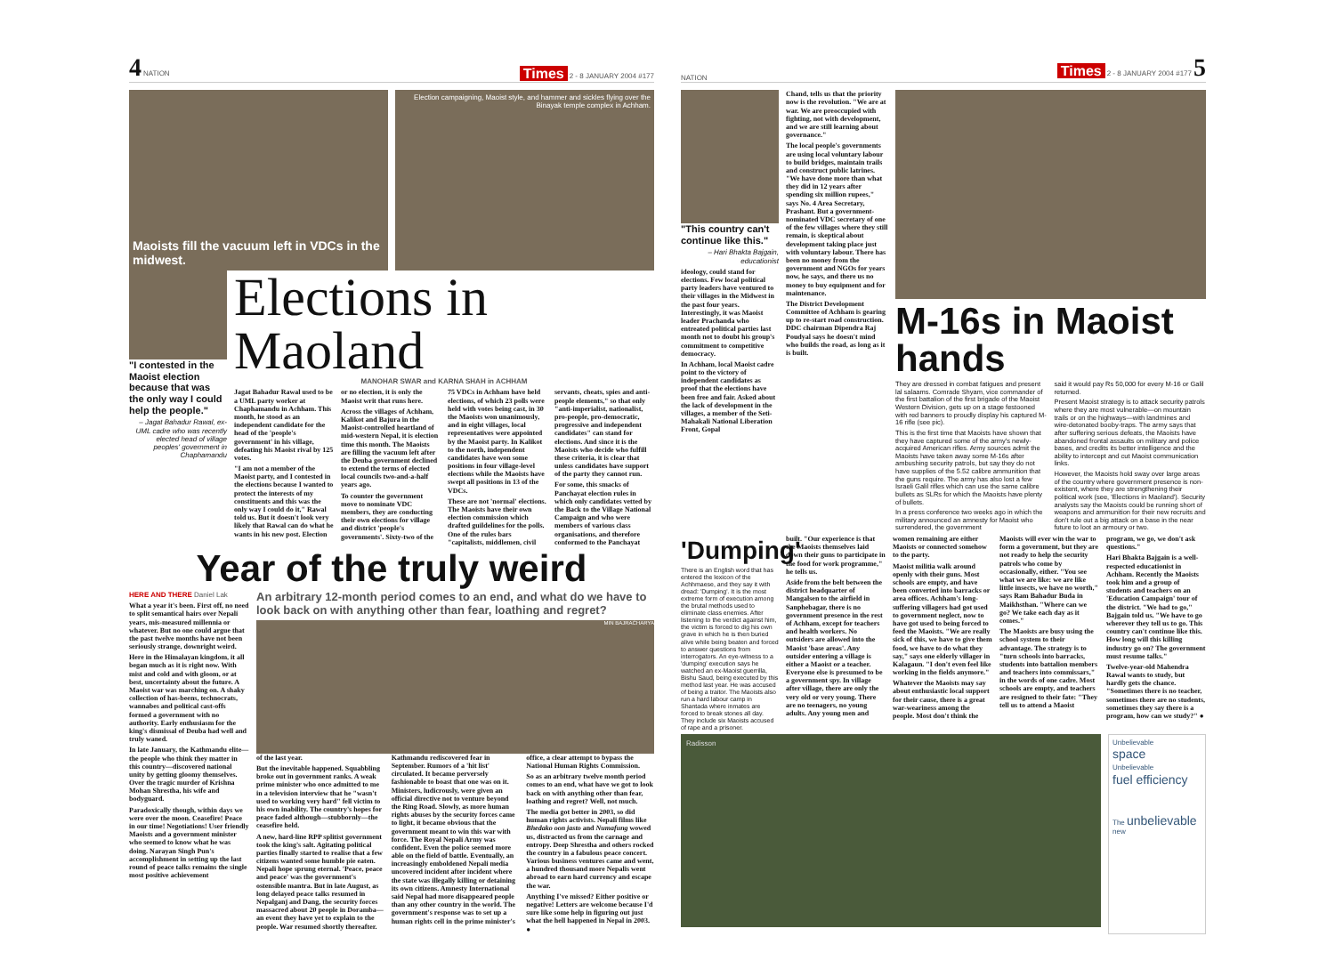4 NATION Times 2 - 8 JANUARY 2004 #177
Maoists fill the vacuum left in VDCs in the midwest.
Election campaigning, Maoist style, and hammer and sickles flying over the Binayak temple complex in Achham.
"I contested in the Maoist election because that was the only way I could help the people."
– Jagat Bahadur Rawal, ex-UML cadre who was recently elected head of village peoples' government in Chaphamandu
Elections in Maoland
MANOHAR SWAR and KARNA SHAH in ACHHAM
Jagat Bahadur Rawal used to be a UML party worker at Chaphamandu in Achham. This month, he stood as an independent candidate for the head of the 'people's government' in his village, defeating his Maoist rival by 125 votes.
"I am not a member of the Maoist party, and I contested in the elections because I wanted to protect the interests of my constituents and this was the only way I could do it," Rawal told us. But it doesn't look very likely that Rawal can do what he wants in his new post. Election or no election, it is only the Maoist writ that runs here.
Across the villages of Achham, Kalikot and Bajura in the Maoist-controlled heartland of mid-western Nepal, it is election time this month. The Maoists are filling the vacuum left after the Deuba government declined to extend the terms of elected local councils two-and-a-half years ago.
To counter the government move to nominate VDC members, they are conducting their own elections for village and district 'people's governments'. Sixty-two of the 75 VDCs in Achham have held elections, of which 23 polls were held with votes being cast, in 30 the Maoists won unanimously, and in eight villages, local representatives were appointed by the Maoist party. In Kalikot to the north, independent candidates have won some positions in four village-level elections while the Maoists have swept all positions in 13 of the VDCs.
These are not 'normal' elections. The Maoists have their own election commission which drafted guildelines for the polls. One of the rules bars "capitalists, middlemen, civil servants, cheats, spies and anti-people elements," so that only "anti-imperialist, nationalist, pro-people, pro-democratic, progressive and independent candidates" can stand for elections. And since it is the Maoists who decide who fulfill these criteria, it is clear that unless candidates have support of the party they cannot run.
For some, this smacks of Panchayat election rules in which only candidates vetted by the Back to the Village National Campaign and who were members of various class organisations, and therefore conformed to the Panchayat
Year of the truly weird
HERE AND THERE Daniel Lak
What a year it's been. First off, no need to split semantical hairs over Nepali years, mis-measured millennia or whatever. But no one could argue that the past twelve months have not been seriously strange, downright weird.
Here in the Himalayan kingdom, it all began much as it is right now. With mist and cold and with gloom, or at best, uncertainty about the future. A Maoist war was marching on. A shaky collection of has-beens, technocrats, wannabes and political cast-offs formed a government with no authority. Early enthusiasm for the king's dismissal of Deuba had well and truly waned.
In late January, the Kathmandu elite—the people who think they matter in this country—discovered national unity by getting gloomy themselves. Over the tragic murder of Krishna Mohan Shrestha, his wife and bodyguard.
Paradoxically though, within days we were over the moon. Ceasefire! Peace in our time! Negotiations! User friendly Maoists and a government minister who seemed to know what he was doing. Narayan Singh Pun's accomplishment in setting up the last round of peace talks remains the single most positive achievement
An arbitrary 12-month period comes to an end, and what do we have to look back on with anything other than fear, loathing and regret?
MIN BAJRACHARYA
of the last year.
But the inevitable happened. Squabbling broke out in government ranks. A weak prime minister who once admitted to me in a television interview that he "wasn't used to working very hard" fell victim to his own inability. The country's hopes for peace faded although—stubbornly—the ceasefire held.
A new, hard-line RPP splitist government took the king's salt. Agitating political parties finally started to realise that a few citizens wanted some humble pie eaten. Nepali hope sprung eternal. 'Peace, peace and peace' was the government's ostensible mantra. But in late August, as long delayed peace talks resumed in Nepalganj and Dang, the security forces massacred about 20 people in Doramba—an event they have yet to explain to the people. War resumed shortly thereafter.
Kathmandu rediscovered fear in September. Rumors of a 'hit list' circulated. It became perversely fashionable to boast that one was on it. Ministers, ludicrously, were given an official directive not to venture beyond the Ring Road. Slowly, as more human rights abuses by the security forces came to light, it became obvious that the government meant to win this war with force. The Royal Nepali Army was confident. Even the police seemed more able on the field of battle. Eventually, an increasingly emboldened Nepali media uncovered incident after incident where the state was illegally killing or detaining its own citizens. Amnesty International said Nepal had more disappeared people than any other country in the world. The government's response was to set up a human rights cell in the prime minister's office, a clear attempt to bypass the National Human Rights Commission.
So as an arbitrary twelve month period comes to an end, what have we got to look back on with anything other than fear, loathing and regret? Well, not much.
The media got better in 2003, so did human rights activists. Nepali films like Bhedako oon jasto and Numafung wowed us, distracted us from the carnage and entropy. Deep Shrestha and others rocked the country in a fabulous peace concert. Various business ventures came and went, a hundred thousand more Nepalis went abroad to earn hard currency and escape the war.
Anything I've missed? Either positive or negative! Letters are welcome because I'd sure like some help in figuring out just what the hell happened in Nepal in 2003. ●
NATION Times 2 - 8 JANUARY 2004 #177 5
"This country can't continue like this."
– Hari Bhakta Bajgain, educationist
ideology, could stand for elections. Few local political party leaders have ventured to their villages in the Midwest in the past four years. Interestingly, it was Maoist leader Prachanda who entreated political parties last month not to doubt his group's commitment to competitive democracy.
In Achham, local Maoist cadre point to the victory of independent candidates as proof that the elections have been free and fair. Asked about the lack of development in the villages, a member of the Seti-Mahakali National Liberation Front, Gopal
Chand, tells us that the priority now is the revolution. "We are at war. We are preoccupied with fighting, not with development, and we are still learning about governance."
The local people's governments are using local voluntary labour to build bridges, maintain trails and construct public latrines. "We have done more than what they did in 12 years after spending six million rupees," says No. 4 Area Secretary, Prashant. But a government-nominated VDC secretary of one of the few villages where they still remain, is skeptical about development taking place just with voluntary labour. There has been no money from the government and NGOs for years now, he says, and there us no money to buy equipment and for maintenance.
The District Development Committee of Achham is gearing up to re-start road construction. DDC chairman Dipendra Raj Poudyal says he doesn't mind who builds the road, as long as it is built.
M-16s in Maoist hands
They are dressed in combat fatigues and present lal salaams. Comrade Shyam, vice commander of the first battalion of the first brigade of the Maoist Western Division, gets up on a stage festooned with red banners to proudly display his captured M-16 rifle (see pic).
This is the first time that Maoists have shown that they have captured some of the army's newly-acquired American rifles. Army sources admit the Maoists have taken away some M-16s after ambushing security patrols, but say they do not have supplies of the 5.52 calibre ammunition that the guns require. The army has also lost a few Israeli Galil rifles which can use the same calibre bullets as SLRs for which the Maoists have plenty of bullets.
In a press conference two weeks ago in which the military announced an amnesty for Maoist who surrendered, the government
said it would pay Rs 50,000 for every M-16 or Galil returned.
Present Maoist strategy is to attack security patrols where they are most vulnerable—on mountain trails or on the highways—with landmines and wire-detonated booby-traps. The army says that after suffering serious defeats, the Maoists have abandoned frontal assaults on military and police bases, and credits its better intelligence and the ability to intercept and cut Maoist communication links.
However, the Maoists hold sway over large areas of the country where government presence is non-existent, where they are strengthening their political work (see, 'Elections in Maoland'). Security analysts say the Maoists could be running short of weapons and ammunition for their new recruits and don't rule out a big attack on a base in the near future to loot an armoury or two.
'Dumping'
There is an English word that has entered the lexicon of the Achhmaese, and they say it with dread: 'Dumping'. It is the most extreme form of execution among the brutal methods used to eliminate class enemies. After listening to the verdict against him, the victim is forced to dig his own grave in which he is then buried alive while being beaten and forced to answer questions from interrogators. An eye-witness to a 'dumping' execution says he watched an ex-Maoist guerrilla, Bishu Saud, being executed by this method last year. He was accused of being a traitor. The Maoists also run a hard labour camp in Shantada where inmates are forced to break stones all day. They include six Maoists accused of rape and a prisoner.
built. "Our experience is that the Maoists themselves laid down their guns to participate in the food for work programme," he tells us.
Aside from the belt between the district headquarter of Mangalsen to the airfield in Sanphebagar, there is no government presence in the rest of Achham, except for teachers and health workers. No outsiders are allowed into the Maoist 'base areas'. Any outsider entering a village is either a Maoist or a teacher. Everyone else is presumed to be a government spy. In village after village, there are only the very old or very young. There are no teenagers, no young adults. Any young men and women remaining are either Maoists or connected somehow to the party.
Maoist militia walk around openly with their guns. Most schools are empty, and have been converted into barracks or area offices. Achham's long-suffering villagers had got used to government neglect, now to have got used to being forced to feed the Maoists. "We are really sick of this, we have to give them food, we have to do what they say," says one elderly villager in Kalagaun. "I don't even feel like working in the fields anymore."
Whatever the Maoists may say about enthusiastic local support for their cause, there is a great war-weariness among the people. Most don't think the Maoists will ever win the war to form a government, but they are not ready to help the security patrols who come by occasionally, either. "You see what we are like: we are like little insects, we have no worth," says Ram Bahadur Buda in Maikhsthan. "Where can we go? We take each day as it comes."
The Maoists are busy using the school system to their advantage. The strategy is to "turn schools into barracks, students into battalion members and teachers into commissars," in the words of one cadre. Most schools are empty, and teachers are resigned to their fate: "They tell us to attend a Maoist program, we go, we don't ask questions."
Hari Bhakta Bajgain is a well-respected educationist in Achham. Recently the Maoists took him and a group of students and teachers on an 'Education Campaign' tour of the district. "We had to go," Bajgain told us. "We have to go wherever they tell us to go. This country can't continue like this. How long will this killing industry go on? The government must resume talks."
Twelve-year-old Mahendra Rawal wants to study, but hardly gets the chance. "Sometimes there is no teacher, sometimes there are no students, sometimes they say there is a program, how can we study?" ●
Radisson
Unbelievable
space
Unbelievable
fuel efficiency
The unbelievable new